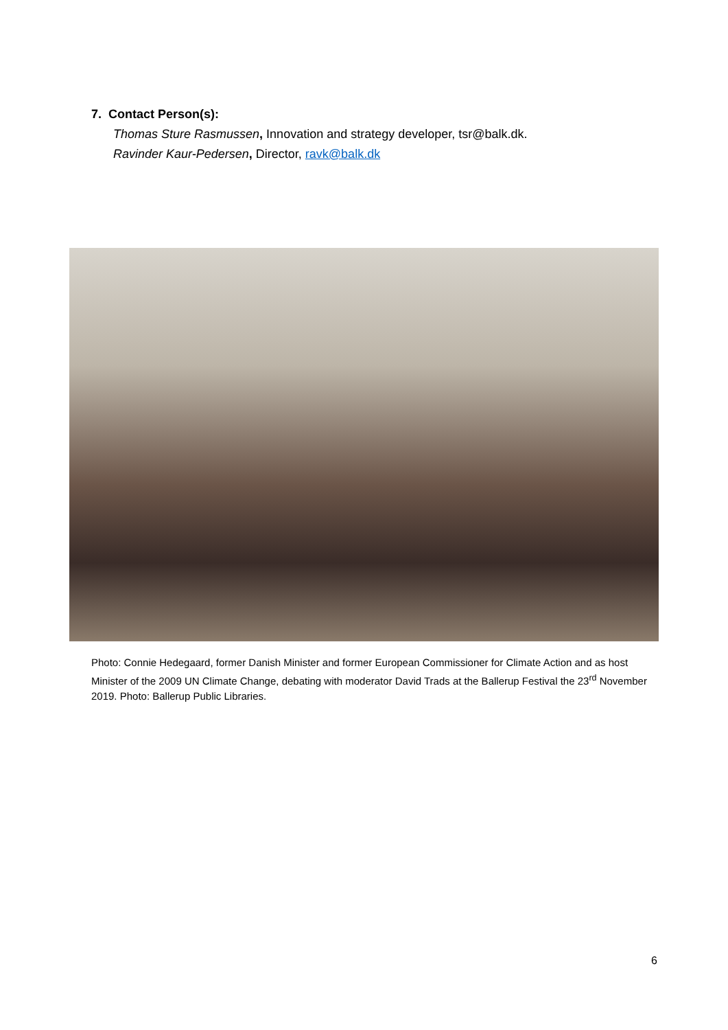7. Contact Person(s):
Thomas Sture Rasmussen, Innovation and strategy developer, tsr@balk.dk.
Ravinder Kaur-Pedersen, Director, ravk@balk.dk
Photo: Connie Hedegaard, former Danish Minister and former European Commissioner for Climate Action and as host Minister of the 2009 UN Climate Change, debating with moderator David Trads at the Ballerup Festival the 23<sup>rd</sup> November 2019. Photo: Ballerup Public Libraries.
6